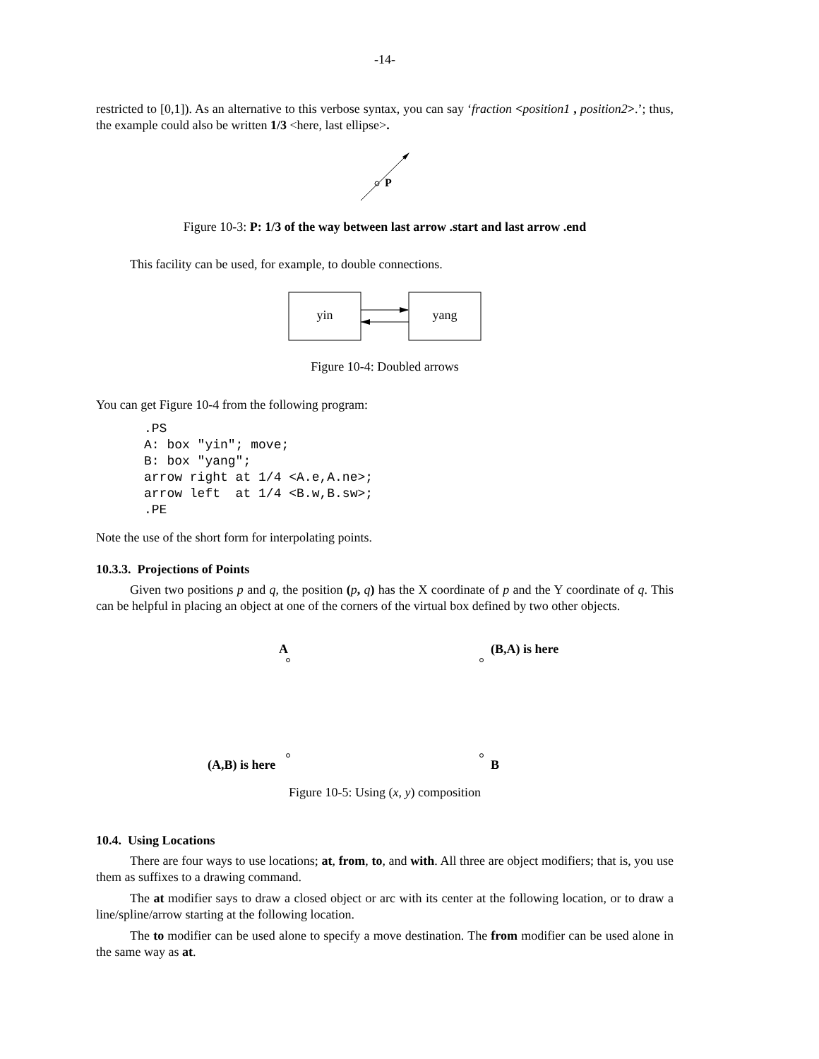-14-
restricted to [0,1]). As an alternative to this verbose syntax, you can say ‘fraction <position1 , position2>.’; thus, the example could also be written 1/3 <here, last ellipse>.
P
Figure 10-3: P: 1/3 of the way between last arrow .start and last arrow .end
This facility can be used, for example, to double connections.
yin
yang
Figure 10-4: Doubled arrows
You can get Figure 10-4 from the following program:
.PS
A: box "yin"; move;
B: box "yang";
arrow right at 1/4 <A.e,A.ne>;
arrow left  at 1/4 <B.w,B.sw>;
.PE
Note the use of the short form for interpolating points.
10.3.3. Projections of Points
Given two positions p and q, the position (p, q) has the X coordinate of p and the Y coordinate of q. This can be helpful in placing an object at one of the corners of the virtual box defined by two other objects.
A (B,A) is here
(A,B) is here B
Figure 10-5: Using (x, y) composition
10.4. Using Locations
There are four ways to use locations; at, from, to, and with. All three are object modifiers; that is, you use them as suffixes to a drawing command.
The at modifier says to draw a closed object or arc with its center at the following location, or to draw a line/spline/arrow starting at the following location.
The to modifier can be used alone to specify a move destination. The from modifier can be used alone in the same way as at.